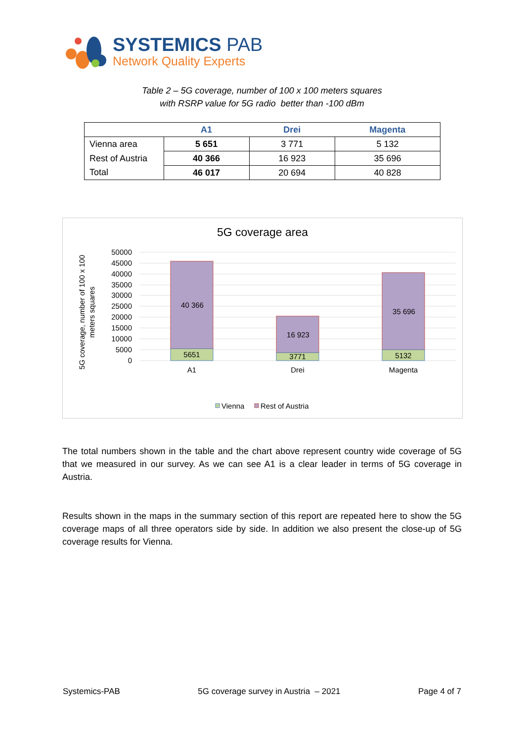SYSTEMICS PAB
Network Quality Experts
Table 2 – 5G coverage, number of 100 x 100 meters squares
with RSRP value for 5G radio better than -100 dBm
| | A1 | Drei | Magenta |
| --- | --- | --- | --- |
| Vienna area | 5 651 | 3 771 | 5 132 |
| Rest of Austria | 40 366 | 16 923 | 35 696 |
| Total | 46 017 | 20 694 | 40 828 |
5G coverage area
5G coverage, number of 100 x 100
meters squares
50000
45000
40000
35000
30000
25000
20000
15000
10000
5000
0
40 366
5651
16 923
3771
35 696
5132
A1
Drei
Magenta
Vienna
Rest of Austria
The total numbers shown in the table and the chart above represent country wide coverage of 5G that we measured in our survey. As we can see A1 is a clear leader in terms of 5G coverage in Austria.
Results shown in the maps in the summary section of this report are repeated here to show the 5G coverage maps of all three operators side by side. In addition we also present the close-up of 5G coverage results for Vienna.
Systemics-PAB 5G coverage survey in Austria – 2021 Page 4 of 7